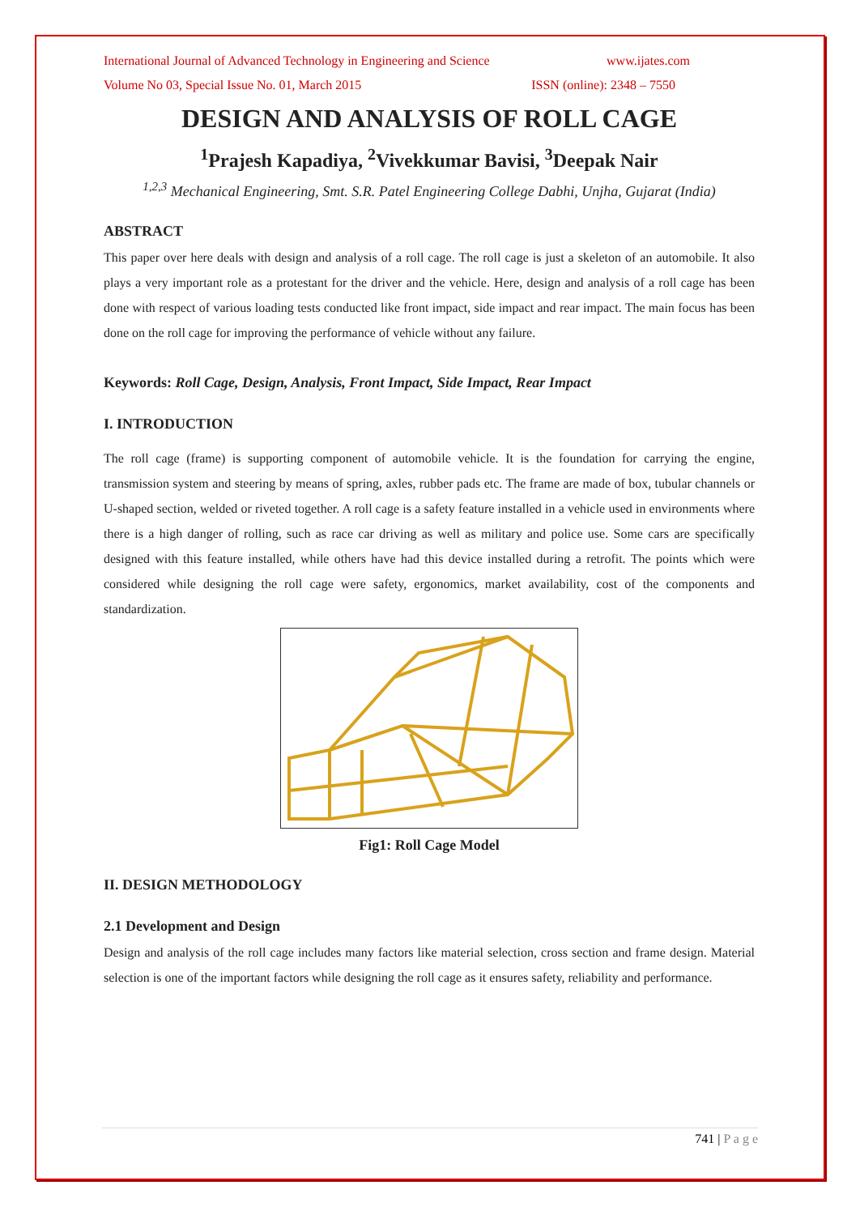International Journal of Advanced Technology in Engineering and Science www.ijates.com
Volume No 03, Special Issue No. 01, March 2015 ISSN (online): 2348 – 7550
DESIGN AND ANALYSIS OF ROLL CAGE
<sup>1</sup> Prajesh Kapadiya, <sup>2</sup>Vivekkumar Bavisi, <sup>3</sup>Deepak Nair
<sup>1,2,3</sup> Mechanical Engineering, Smt. S.R. Patel Engineering College Dabhi, Unjha, Gujarat (India)
ABSTRACT
This paper over here deals with design and analysis of a roll cage. The roll cage is just a skeleton of an automobile. It also plays a very important role as a protestant for the driver and the vehicle. Here, design and analysis of a roll cage has been done with respect of various loading tests conducted like front impact, side impact and rear impact. The main focus has been done on the roll cage for improving the performance of vehicle without any failure.
Keywords: Roll Cage, Design, Analysis, Front Impact, Side Impact, Rear Impact
I. INTRODUCTION
The roll cage (frame) is supporting component of automobile vehicle. It is the foundation for carrying the engine, transmission system and steering by means of spring, axles, rubber pads etc. The frame are made of box, tubular channels or U-shaped section, welded or riveted together. A roll cage is a safety feature installed in a vehicle used in environments where there is a high danger of rolling, such as race car driving as well as military and police use. Some cars are specifically designed with this feature installed, while others have had this device installed during a retrofit. The points which were considered while designing the roll cage were safety, ergonomics, market availability, cost of the components and standardization.
Fig1: Roll Cage Model
II. DESIGN METHODOLOGY
2.1 Development and Design
Design and analysis of the roll cage includes many factors like material selection, cross section and frame design. Material selection is one of the important factors while designing the roll cage as it ensures safety, reliability and performance.
741 | P a g e